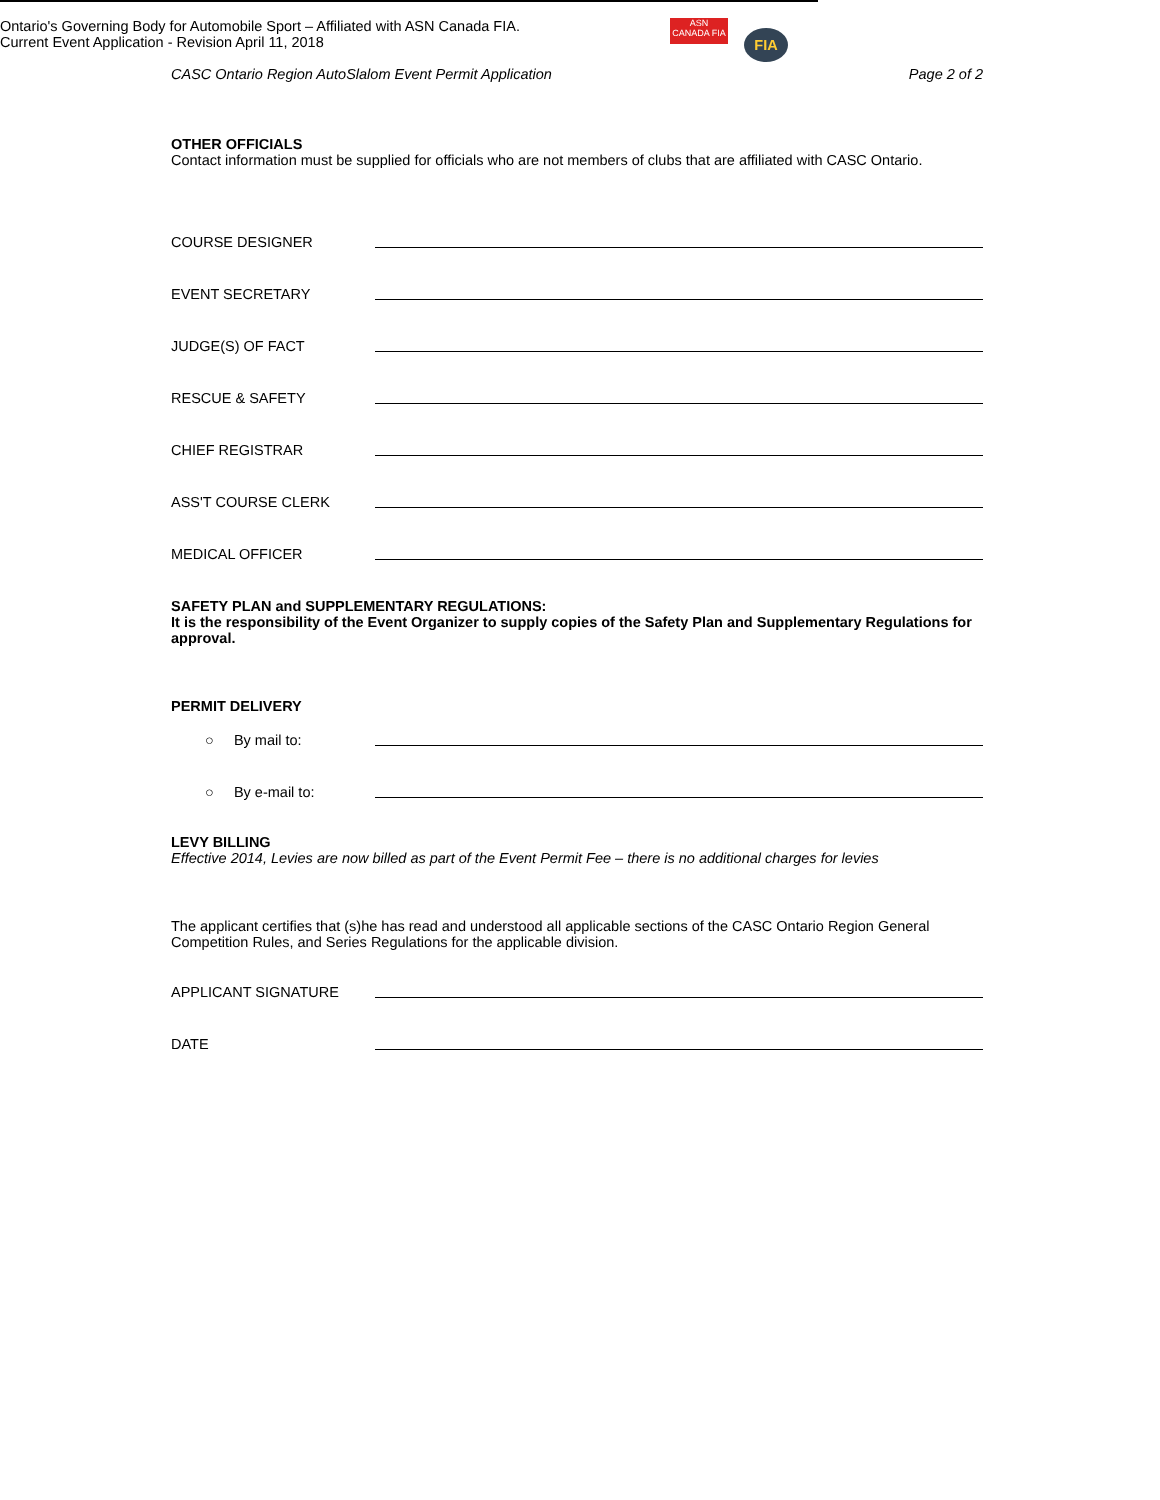CASC Ontario Region AutoSlalom Event Permit Application Page 2 of 2
OTHER OFFICIALS
Contact information must be supplied for officials who are not members of clubs that are affiliated with CASC Ontario.
COURSE DESIGNER
EVENT SECRETARY
JUDGE(S) OF FACT
RESCUE & SAFETY
CHIEF REGISTRAR
ASS'T COURSE CLERK
MEDICAL OFFICER
SAFETY PLAN and SUPPLEMENTARY REGULATIONS:
It is the responsibility of the Event Organizer to supply copies of the Safety Plan and Supplementary Regulations for approval.
PERMIT DELIVERY
○ By mail to:
○ By e-mail to:
LEVY BILLING
Effective 2014, Levies are now billed as part of the Event Permit Fee – there is no additional charges for levies
The applicant certifies that (s)he has read and understood all applicable sections of the CASC Ontario Region General Competition Rules, and Series Regulations for the applicable division.
APPLICANT SIGNATURE
DATE
Ontario's Governing Body for Automobile Sport – Affiliated with ASN Canada FIA.
Current Event Application - Revision April 11, 2018
ASN CANADA FIA
FIA